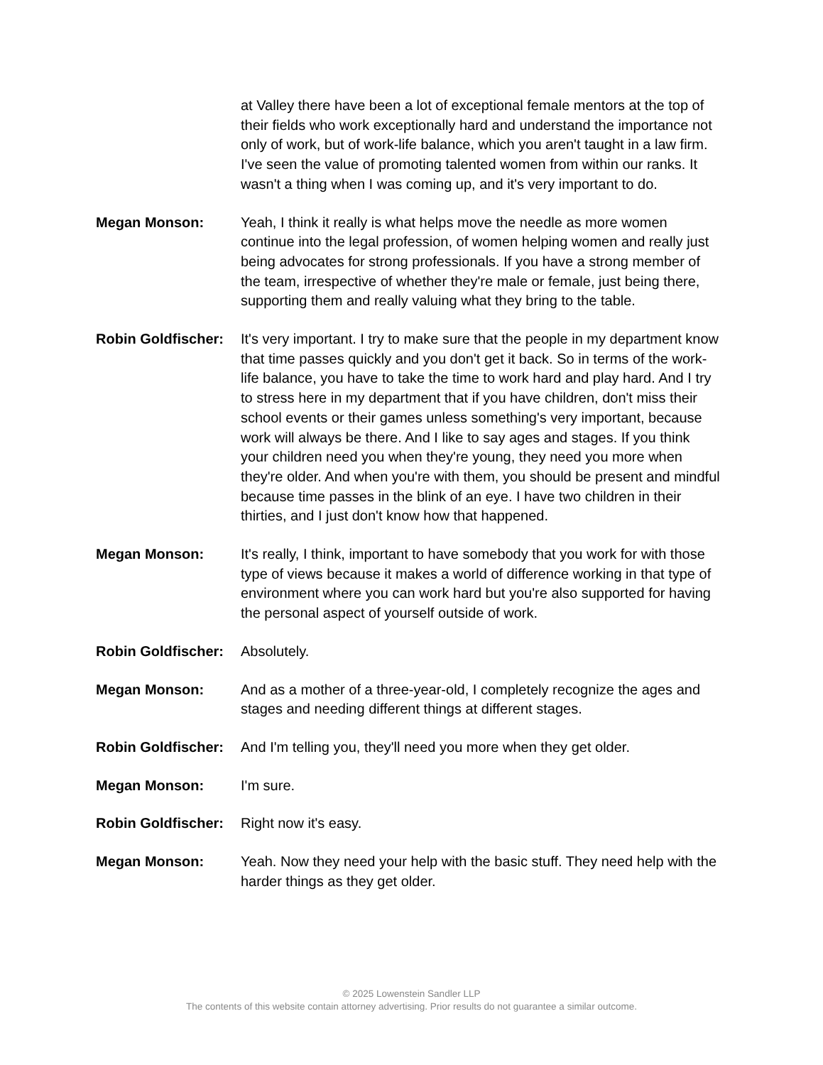at Valley there have been a lot of exceptional female mentors at the top of their fields who work exceptionally hard and understand the importance not only of work, but of work-life balance, which you aren't taught in a law firm. I've seen the value of promoting talented women from within our ranks. It wasn't a thing when I was coming up, and it's very important to do.
Megan Monson: Yeah, I think it really is what helps move the needle as more women continue into the legal profession, of women helping women and really just being advocates for strong professionals. If you have a strong member of the team, irrespective of whether they're male or female, just being there, supporting them and really valuing what they bring to the table.
Robin Goldfischer:
It's very important. I try to make sure that the people in my department know that time passes quickly and you don't get it back. So in terms of the work-life balance, you have to take the time to work hard and play hard. And I try to stress here in my department that if you have children, don't miss their school events or their games unless something's very important, because work will always be there. And I like to say ages and stages. If you think your children need you when they're young, they need you more when they're older. And when you're with them, you should be present and mindful because time passes in the blink of an eye. I have two children in their thirties, and I just don't know how that happened.
Megan Monson: It's really, I think, important to have somebody that you work for with those type of views because it makes a world of difference working in that type of environment where you can work hard but you're also supported for having the personal aspect of yourself outside of work.
Robin Goldfischer:
Absolutely.
Megan Monson: And as a mother of a three-year-old, I completely recognize the ages and stages and needing different things at different stages.
Robin Goldfischer:
And I'm telling you, they'll need you more when they get older.
Megan Monson: I'm sure.
Robin Goldfischer:
Right now it's easy.
Megan Monson: Yeah. Now they need your help with the basic stuff. They need help with the harder things as they get older.
© 2025 Lowenstein Sandler LLP
The contents of this website contain attorney advertising. Prior results do not guarantee a similar outcome.